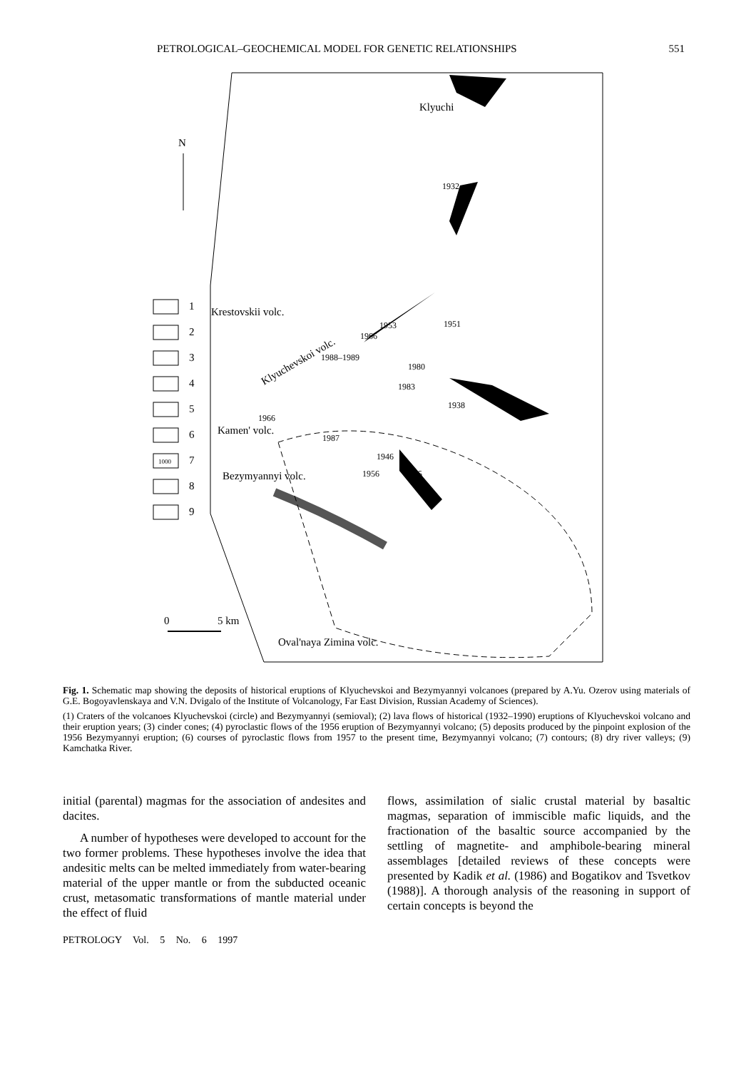PETROLOGICAL–GEOCHEMICAL MODEL FOR GENETIC RELATIONSHIPS 551
N
Klyuchi
Krestovskii volc.
Kamen' volc.
Bezymyannyi volc.
Oval'naya Zimina volc.
Klyuchevskoi volc.
0
5 km
1932
1953
1966
1951
1988–1989
1980
1983
1938
1966
1987
1946
1956
1945
1
2
3
4
5
6
7
8
9
1000
Fig. 1. Schematic map showing the deposits of historical eruptions of Klyuchevskoi and Bezymyannyi volcanoes (prepared by A.Yu. Ozerov using materials of G.E. Bogoyavlenskaya and V.N. Dvigalo of the Institute of Volcanology, Far East Division, Russian Academy of Sciences).
(1) Craters of the volcanoes Klyuchevskoi (circle) and Bezymyannyi (semioval); (2) lava flows of historical (1932–1990) eruptions of Klyuchevskoi volcano and their eruption years; (3) cinder cones; (4) pyroclastic flows of the 1956 eruption of Bezymyannyi volcano; (5) deposits produced by the pinpoint explosion of the 1956 Bezymyannyi eruption; (6) courses of pyroclastic flows from 1957 to the present time, Bezymyannyi volcano; (7) contours; (8) dry river valleys; (9) Kamchatka River.
initial (parental) magmas for the association of andesites and dacites.
A number of hypotheses were developed to account for the two former problems. These hypotheses involve the idea that andesitic melts can be melted immediately from water-bearing material of the upper mantle or from the subducted oceanic crust, metasomatic transformations of mantle material under the effect of fluid
flows, assimilation of sialic crustal material by basaltic magmas, separation of immiscible mafic liquids, and the fractionation of the basaltic source accompanied by the settling of magnetite- and amphibole-bearing mineral assemblages [detailed reviews of these concepts were presented by Kadik et al. (1986) and Bogatikov and Tsvetkov (1988)]. A thorough analysis of the reasoning in support of certain concepts is beyond the
PETROLOGY Vol. 5 No. 6 1997